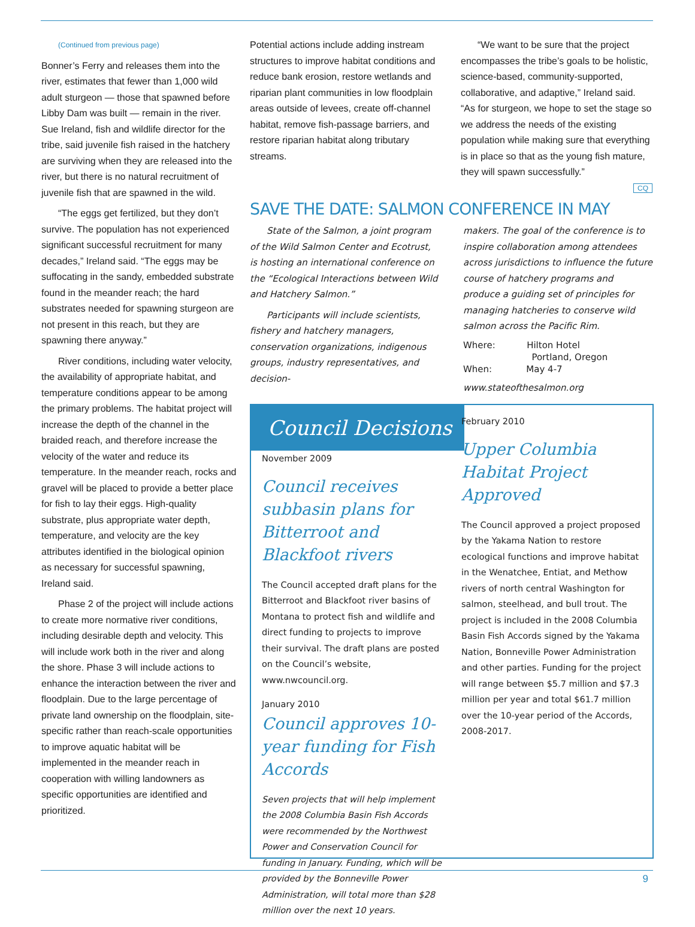(Continued from previous page)
Bonner’s Ferry and releases them into the river, estimates that fewer than 1,000 wild adult sturgeon — those that spawned before Libby Dam was built — remain in the river. Sue Ireland, fish and wildlife director for the tribe, said juvenile fish raised in the hatchery are surviving when they are released into the river, but there is no natural recruitment of juvenile fish that are spawned in the wild.
“The eggs get fertilized, but they don’t survive. The population has not experienced significant successful recruitment for many decades,” Ireland said. “The eggs may be suffocating in the sandy, embedded substrate found in the meander reach; the hard substrates needed for spawning sturgeon are not present in this reach, but they are spawning there anyway.”
River conditions, including water velocity, the availability of appropriate habitat, and temperature conditions appear to be among the primary problems. The habitat project will increase the depth of the channel in the braided reach, and therefore increase the velocity of the water and reduce its temperature. In the meander reach, rocks and gravel will be placed to provide a better place for fish to lay their eggs. High-quality substrate, plus appropriate water depth, temperature, and velocity are the key attributes identified in the biological opinion as necessary for successful spawning, Ireland said.
Phase 2 of the project will include actions to create more normative river conditions, including desirable depth and velocity. This will include work both in the river and along the shore. Phase 3 will include actions to enhance the interaction between the river and floodplain. Due to the large percentage of private land ownership on the floodplain, site-specific rather than reach-scale opportunities to improve aquatic habitat will be implemented in the meander reach in cooperation with willing landowners as specific opportunities are identified and prioritized.
Potential actions include adding instream structures to improve habitat conditions and reduce bank erosion, restore wetlands and riparian plant communities in low floodplain areas outside of levees, create off-channel habitat, remove fish-passage barriers, and restore riparian habitat along tributary streams.
“We want to be sure that the project encompasses the tribe’s goals to be holistic, science-based, community-supported, collaborative, and adaptive,” Ireland said. “As for sturgeon, we hope to set the stage so we address the needs of the existing population while making sure that everything is in place so that as the young fish mature, they will spawn successfully.”
CQ
SAVE THE DATE: SALMON CONFERENCE IN MAY
State of the Salmon, a joint program of the Wild Salmon Center and Ecotrust, is hosting an international conference on the “Ecological Interactions between Wild and Hatchery Salmon.”
Participants will include scientists, fishery and hatchery managers, conservation organizations, indigenous groups, industry representatives, and decision-
makers. The goal of the conference is to inspire collaboration among attendees across jurisdictions to influence the future course of hatchery programs and produce a guiding set of principles for managing hatcheries to conserve wild salmon across the Pacific Rim.
Where: Hilton Hotel
Portland, Oregon
When: May 4-7
www.stateofthesalmon.org
Council Decisions
November 2009
Council receives subbasin plans for Bitterroot and Blackfoot rivers
The Council accepted draft plans for the Bitterroot and Blackfoot river basins of Montana to protect fish and wildlife and direct funding to projects to improve their survival. The draft plans are posted on the Council’s website, www.nwcouncil.org.
January 2010
Council approves 10-year funding for Fish Accords
Seven projects that will help implement the 2008 Columbia Basin Fish Accords were recommended by the Northwest Power and Conservation Council for funding in January. Funding, which will be provided by the Bonneville Power Administration, will total more than $28 million over the next 10 years.
February 2010
Upper Columbia Habitat Project Approved
The Council approved a project proposed by the Yakama Nation to restore ecological functions and improve habitat in the Wenatchee, Entiat, and Methow rivers of north central Washington for salmon, steelhead, and bull trout. The project is included in the 2008 Columbia Basin Fish Accords signed by the Yakama Nation, Bonneville Power Administration and other parties. Funding for the project will range between $5.7 million and $7.3 million per year and total $61.7 million over the 10-year period of the Accords, 2008-2017.
9